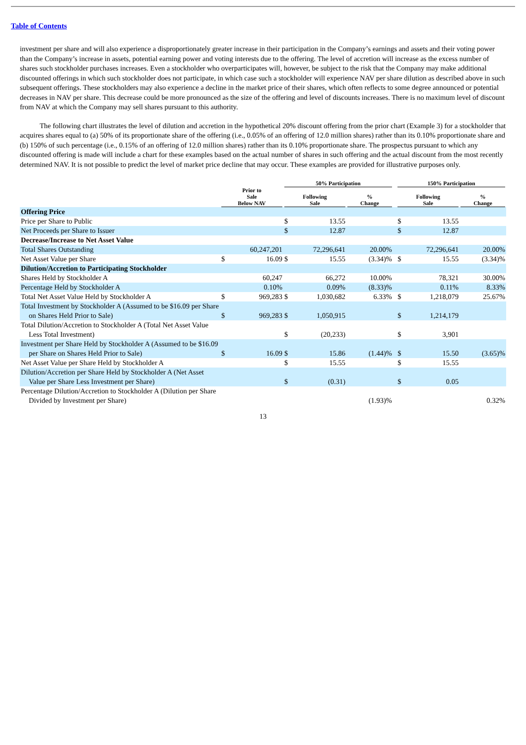Table of Contents
investment per share and will also experience a disproportionately greater increase in their participation in the Company’s earnings and assets and their voting power than the Company’s increase in assets, potential earning power and voting interests due to the offering. The level of accretion will increase as the excess number of shares such stockholder purchases increases. Even a stockholder who overparticipates will, however, be subject to the risk that the Company may make additional discounted offerings in which such stockholder does not participate, in which case such a stockholder will experience NAV per share dilution as described above in such subsequent offerings. These stockholders may also experience a decline in the market price of their shares, which often reflects to some degree announced or potential decreases in NAV per share. This decrease could be more pronounced as the size of the offering and level of discounts increases. There is no maximum level of discount from NAV at which the Company may sell shares pursuant to this authority.
The following chart illustrates the level of dilution and accretion in the hypothetical 20% discount offering from the prior chart (Example 3) for a stockholder that acquires shares equal to (a) 50% of its proportionate share of the offering (i.e., 0.05% of an offering of 12.0 million shares) rather than its 0.10% proportionate share and (b) 150% of such percentage (i.e., 0.15% of an offering of 12.0 million shares) rather than its 0.10% proportionate share. The prospectus pursuant to which any discounted offering is made will include a chart for these examples based on the actual number of shares in such offering and the actual discount from the most recently determined NAV. It is not possible to predict the level of market price decline that may occur. These examples are provided for illustrative purposes only.
| | | 50% Participation | | | 150% Participation | |
| --- | --- | --- | --- | --- | --- | --- |
| | Prior to Sale Below NAV | Following Sale | % Change | | Following Sale | % Change |
| Offering Price | | | | | | |
| Price per Share to Public | | $ 13.55 | | | $ 13.55 | |
| Net Proceeds per Share to Issuer | | $ 12.87 | | | $ 12.87 | |
| Decrease/Increase to Net Asset Value | | | | | | |
| Total Shares Outstanding | 60,247,201 | 72,296,641 | 20.00% | | 72,296,641 | 20.00% |
| Net Asset Value per Share | $ 16.09 | $ 15.55 | (3.34)% | | $ 15.55 | (3.34)% |
| Dilution/Accretion to Participating Stockholder | | | | | | |
| Shares Held by Stockholder A | 60,247 | 66,272 | 10.00% | | 78,321 | 30.00% |
| Percentage Held by Stockholder A | 0.10% | 0.09% | (8.33)% | | 0.11% | 8.33% |
| Total Net Asset Value Held by Stockholder A | $ 969,283 | $ 1,030,682 | 6.33% | | $ 1,218,079 | 25.67% |
| Total Investment by Stockholder A (Assumed to be $16.09 per Share on Shares Held Prior to Sale) | $ 969,283 | $ 1,050,915 | | | $ 1,214,179 | |
| Total Dilution/Accretion to Stockholder A (Total Net Asset Value Less Total Investment) | | $ (20,233) | | | $ 3,901 | |
| Investment per Share Held by Stockholder A (Assumed to be $16.09 per Share on Shares Held Prior to Sale) | $ 16.09 | $ 15.86 | (1.44)% | | $ 15.50 | (3.65)% |
| Net Asset Value per Share Held by Stockholder A | | $ 15.55 | | | $ 15.55 | |
| Dilution/Accretion per Share Held by Stockholder A (Net Asset Value per Share Less Investment per Share) | | $ (0.31) | | | $ 0.05 | |
| Percentage Dilution/Accretion to Stockholder A (Dilution per Share Divided by Investment per Share) | | | (1.93)% | | | 0.32% |
13